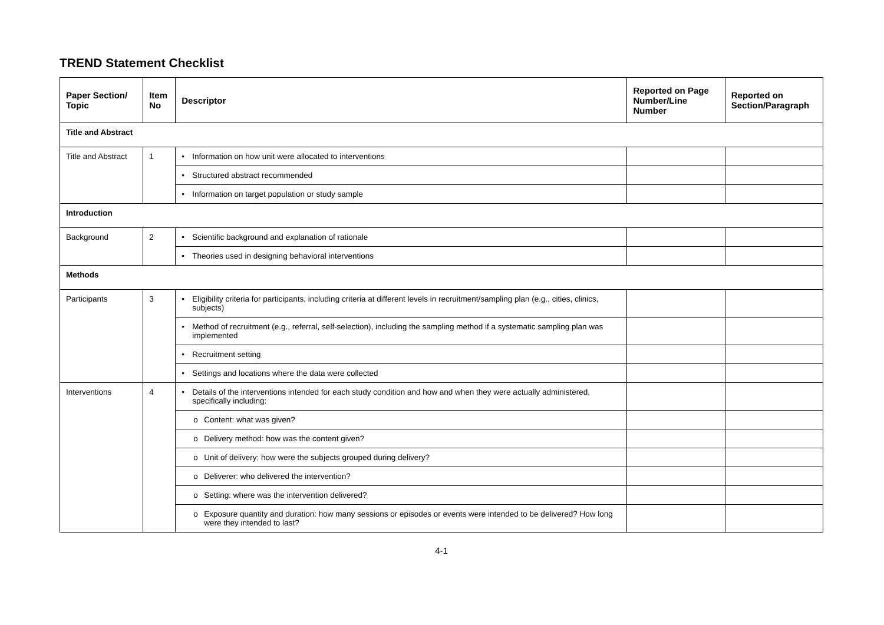TREND Statement Checklist
| Paper Section/ Topic | Item No | Descriptor | Reported on Page Number/Line Number | Reported on Section/Paragraph |
| --- | --- | --- | --- | --- |
| Title and Abstract | | | | |
| Title and Abstract | 1 | • Information on how unit were allocated to interventions | | |
| | | • Structured abstract recommended | | |
| | | • Information on target population or study sample | | |
| Introduction | | | | |
| Background | 2 | • Scientific background and explanation of rationale | | |
| | | • Theories used in designing behavioral interventions | | |
| Methods | | | | |
| Participants | 3 | • Eligibility criteria for participants, including criteria at different levels in recruitment/sampling plan (e.g., cities, clinics, subjects) | | |
| | | • Method of recruitment (e.g., referral, self-selection), including the sampling method if a systematic sampling plan was implemented | | |
| | | • Recruitment setting | | |
| | | • Settings and locations where the data were collected | | |
| Interventions | 4 | • Details of the interventions intended for each study condition and how and when they were actually administered, specifically including: | | |
| | | o Content: what was given? | | |
| | | o Delivery method: how was the content given? | | |
| | | o Unit of delivery: how were the subjects grouped during delivery? | | |
| | | o Deliverer: who delivered the intervention? | | |
| | | o Setting: where was the intervention delivered? | | |
| | | o Exposure quantity and duration: how many sessions or episodes or events were intended to be delivered? How long were they intended to last? | | |
4-1